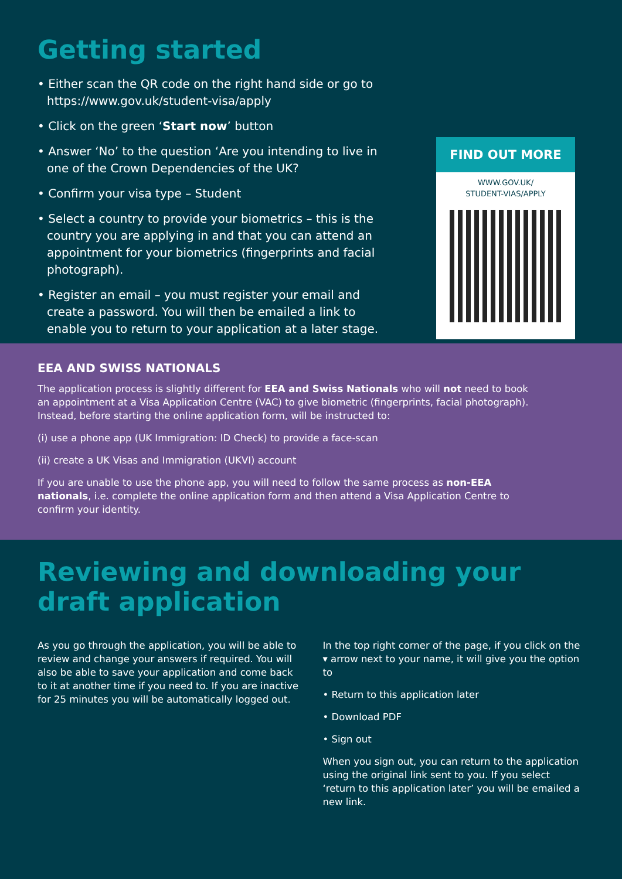Getting started
• Either scan the QR code on the right hand side or go to https://www.gov.uk/student-visa/apply
• Click on the green ‘Start now’ button
• Answer ‘No’ to the question ‘Are you intending to live in one of the Crown Dependencies of the UK?
• Confirm your visa type – Student
• Select a country to provide your biometrics – this is the country you are applying in and that you can attend an appointment for your biometrics (fingerprints and facial photograph).
• Register an email – you must register your email and create a password. You will then be emailed a link to enable you to return to your application at a later stage.
FIND OUT MORE
WWW.GOV.UK/
STUDENT-VIAS/APPLY
EEA AND SWISS NATIONALS
The application process is slightly different for EEA and Swiss Nationals who will not need to book an appointment at a Visa Application Centre (VAC) to give biometric (fingerprints, facial photograph). Instead, before starting the online application form, will be instructed to:
(i) use a phone app (UK Immigration: ID Check) to provide a face-scan
(ii) create a UK Visas and Immigration (UKVI) account
If you are unable to use the phone app, you will need to follow the same process as non-EEA nationals, i.e. complete the online application form and then attend a Visa Application Centre to confirm your identity.
Reviewing and downloading your
draft application
As you go through the application, you will be able to review and change your answers if required. You will also be able to save your application and come back to it at another time if you need to. If you are inactive for 25 minutes you will be automatically logged out.
In the top right corner of the page, if you click on the ▾ arrow next to your name, it will give you the option to
• Return to this application later
• Download PDF
• Sign out
When you sign out, you can return to the application using the original link sent to you. If you select ‘return to this application later’ you will be emailed a new link.